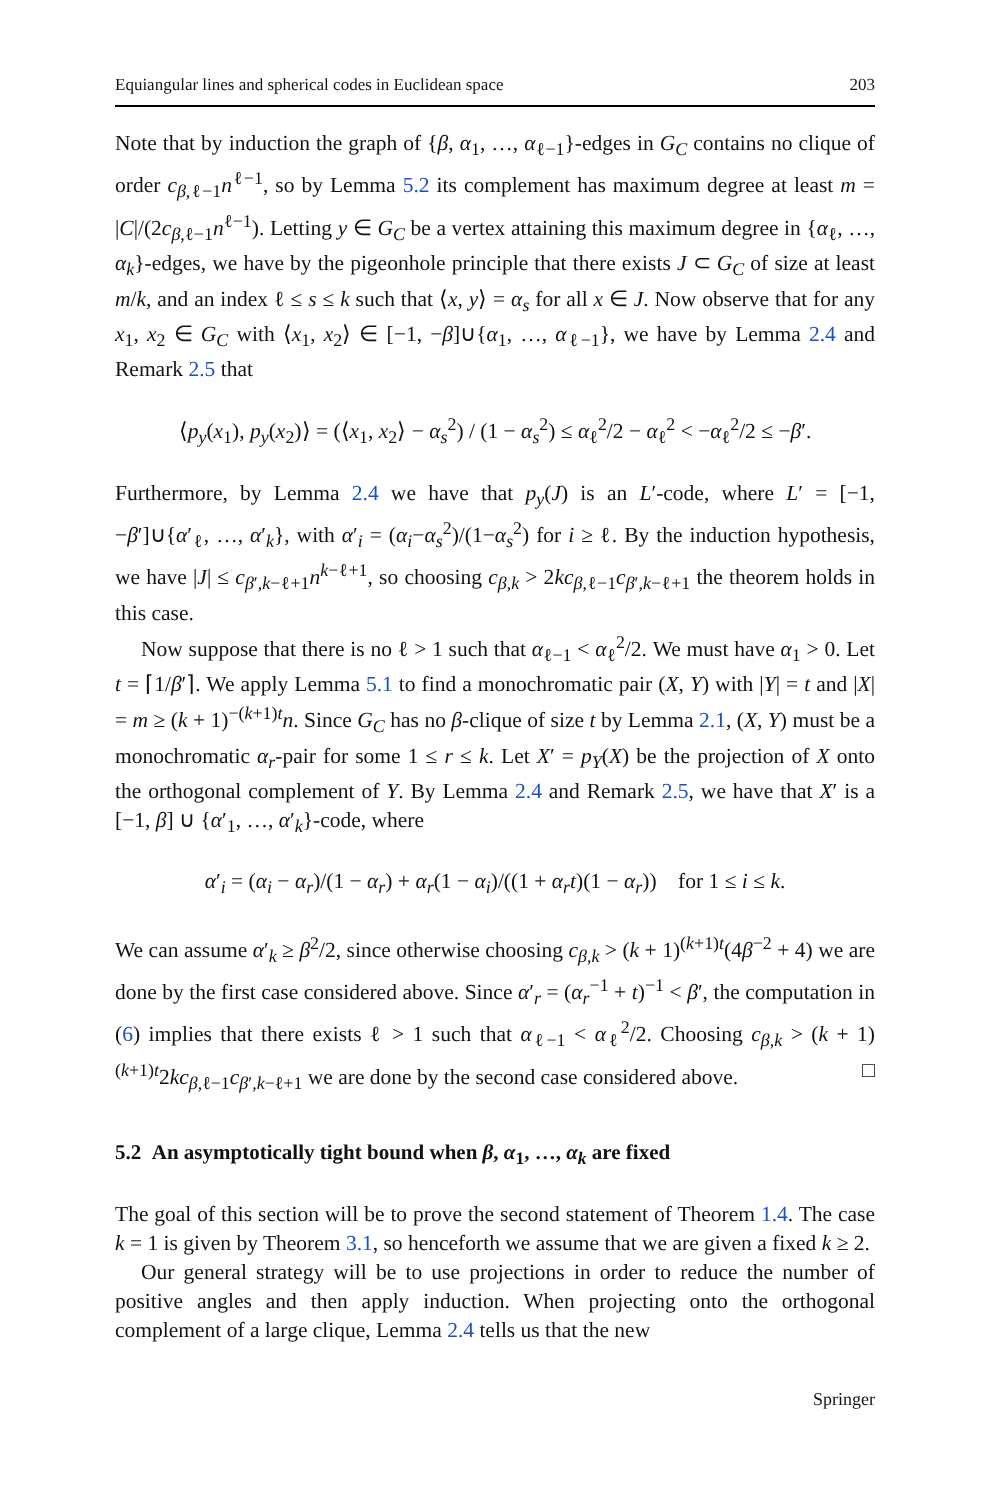Equiangular lines and spherical codes in Euclidean space 203
Note that by induction the graph of {β, α<sub>1</sub>, …, α<sub>ℓ−1</sub>}-edges in G<sub>C</sub> contains no clique of order c<sub>β,ℓ−1</sub>n<sup>ℓ−1</sup>, so by Lemma 5.2 its complement has maximum degree at least m = |C|/(2c<sub>β,ℓ−1</sub>n<sup>ℓ−1</sup>). Letting y ∈ G<sub>C</sub> be a vertex attaining this maximum degree in {α<sub>ℓ</sub>, …, α<sub>k</sub>}-edges, we have by the pigeonhole principle that there exists J ⊂ G<sub>C</sub> of size at least m/k, and an index ℓ ≤ s ≤ k such that ⟨x, y⟩ = α<sub>s</sub> for all x ∈ J. Now observe that for any x<sub>1</sub>, x<sub>2</sub> ∈ G<sub>C</sub> with ⟨x<sub>1</sub>, x<sub>2</sub>⟩ ∈ [−1, −β]∪{α<sub>1</sub>, …, α<sub>ℓ−1</sub>}, we have by Lemma 2.4 and Remark 2.5 that
⟨p<sub>y</sub>(x<sub>1</sub>), p<sub>y</sub>(x<sub>2</sub>)⟩ = (⟨x<sub>1</sub>, x<sub>2</sub>⟩ − α<sub>s</sub><sup>2</sup>) / (1 − α<sub>s</sub><sup>2</sup>) ≤ α<sub>ℓ</sub><sup>2</sup>/2 − α<sub>ℓ</sub><sup>2</sup> < −α<sub>ℓ</sub><sup>2</sup>/2 ≤ −β′.
Furthermore, by Lemma 2.4 we have that p<sub>y</sub>(J) is an L′-code, where L′ = [−1, −β′]∪{α′<sub>ℓ</sub>, …, α′<sub>k</sub>}, with α′<sub>i</sub> = (α<sub>i</sub>−α<sub>s</sub><sup>2</sup>)/(1−α<sub>s</sub><sup>2</sup>) for i ≥ ℓ. By the induction hypothesis, we have |J| ≤ c<sub>β′,k−ℓ+1</sub>n<sup>k−ℓ+1</sup>, so choosing c<sub>β,k</sub> > 2kc<sub>β,ℓ−1</sub>c<sub>β′,k−ℓ+1</sub> the theorem holds in this case.
Now suppose that there is no ℓ > 1 such that α<sub>ℓ−1</sub> < α<sub>ℓ</sub><sup>2</sup>/2. We must have α<sub>1</sub> > 0. Let t = ⌈1/β′⌉. We apply Lemma 5.1 to find a monochromatic pair (X, Y) with |Y| = t and |X| = m ≥ (k + 1)<sup>−(k+1)t</sup>n. Since G<sub>C</sub> has no β-clique of size t by Lemma 2.1, (X, Y) must be a monochromatic α<sub>r</sub>-pair for some 1 ≤ r ≤ k. Let X′ = p<sub>Y</sub>(X) be the projection of X onto the orthogonal complement of Y. By Lemma 2.4 and Remark 2.5, we have that X′ is a [−1, β] ∪ {α′<sub>1</sub>, …, α′<sub>k</sub>}-code, where
α′<sub>i</sub> = (α<sub>i</sub> − α<sub>r</sub>)/(1 − α<sub>r</sub>) + α<sub>r</sub>(1 − α<sub>i</sub>)/((1 + α<sub>r</sub>t)(1 − α<sub>r</sub>)) for 1 ≤ i ≤ k.
We can assume α′<sub>k</sub> ≥ β<sup>2</sup>/2, since otherwise choosing c<sub>β,k</sub> > (k + 1)<sup>(k+1)t</sup>(4β<sup>−2</sup> + 4) we are done by the first case considered above. Since α′<sub>r</sub> = (α<sub>r</sub><sup>−1</sup> + t)<sup>−1</sup> < β′, the computation in (6) implies that there exists ℓ > 1 such that α<sub>ℓ−1</sub> < α<sub>ℓ</sub><sup>2</sup>/2. Choosing c<sub>β,k</sub> > (k + 1)<sup>(k+1)t</sup>2kc<sub>β,ℓ−1</sub>c<sub>β′,k−ℓ+1</sub> we are done by the second case considered above. □
5.2 An asymptotically tight bound when β, α<sub>1</sub>, …, α<sub>k</sub> are fixed
The goal of this section will be to prove the second statement of Theorem 1.4. The case k = 1 is given by Theorem 3.1, so henceforth we assume that we are given a fixed k ≥ 2.
Our general strategy will be to use projections in order to reduce the number of positive angles and then apply induction. When projecting onto the orthogonal complement of a large clique, Lemma 2.4 tells us that the new
Springer